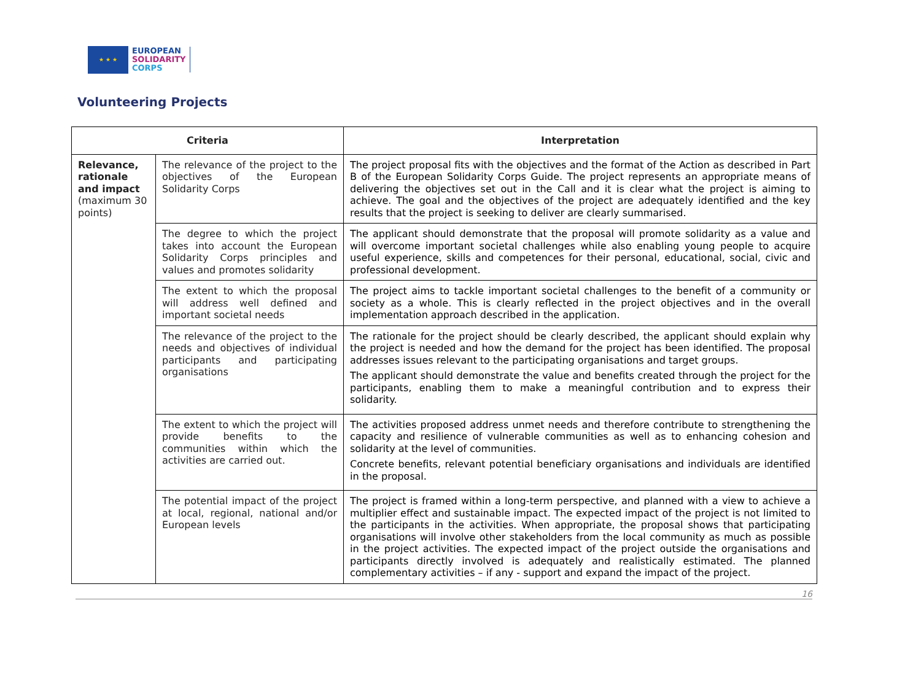★ ★ ★
EUROPEAN
SOLIDARITY
CORPS
Volunteering Projects
| Criteria | | Interpretation |
| --- | --- | --- |
| Relevance, rationale and impact (maximum 30 points) | The relevance of the project to the objectives of the European Solidarity Corps | The project proposal fits with the objectives and the format of the Action as described in Part B of the European Solidarity Corps Guide. The project represents an appropriate means of delivering the objectives set out in the Call and it is clear what the project is aiming to achieve. The goal and the objectives of the project are adequately identified and the key results that the project is seeking to deliver are clearly summarised. |
| | The degree to which the project takes into account the European Solidarity Corps principles and values and promotes solidarity | The applicant should demonstrate that the proposal will promote solidarity as a value and will overcome important societal challenges while also enabling young people to acquire useful experience, skills and competences for their personal, educational, social, civic and professional development. |
| | The extent to which the proposal will address well defined and important societal needs | The project aims to tackle important societal challenges to the benefit of a community or society as a whole. This is clearly reflected in the project objectives and in the overall implementation approach described in the application. |
| | The relevance of the project to the needs and objectives of individual participants and participating organisations | The rationale for the project should be clearly described, the applicant should explain why the project is needed and how the demand for the project has been identified. The proposal addresses issues relevant to the participating organisations and target groups. The applicant should demonstrate the value and benefits created through the project for the participants, enabling them to make a meaningful contribution and to express their solidarity. |
| | The extent to which the project will provide benefits to the communities within which the activities are carried out. | The activities proposed address unmet needs and therefore contribute to strengthening the capacity and resilience of vulnerable communities as well as to enhancing cohesion and solidarity at the level of communities. Concrete benefits, relevant potential beneficiary organisations and individuals are identified in the proposal. |
| | The potential impact of the project at local, regional, national and/or European levels | The project is framed within a long-term perspective, and planned with a view to achieve a multiplier effect and sustainable impact. The expected impact of the project is not limited to the participants in the activities. When appropriate, the proposal shows that participating organisations will involve other stakeholders from the local community as much as possible in the project activities. The expected impact of the project outside the organisations and participants directly involved is adequately and realistically estimated. The planned complementary activities – if any - support and expand the impact of the project. |
16